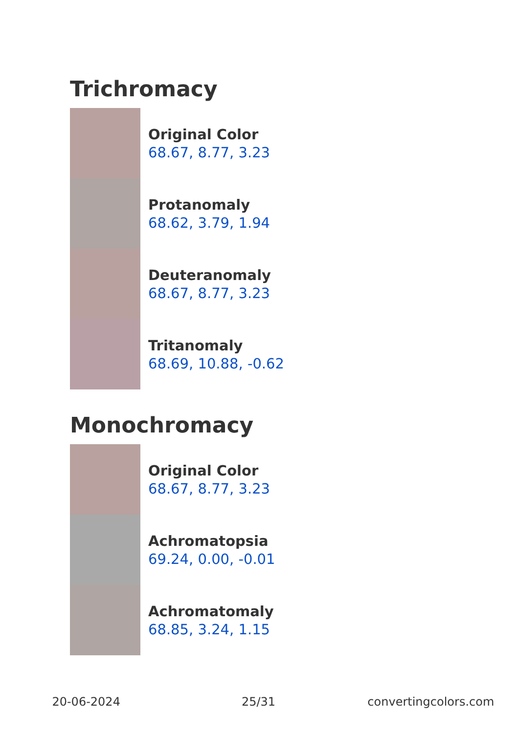Trichromacy
Original Color
68.67, 8.77, 3.23
Protanomaly
68.62, 3.79, 1.94
Deuteranomaly
68.67, 8.77, 3.23
Tritanomaly
68.69, 10.88, -0.62
Monochromacy
Original Color
68.67, 8.77, 3.23
Achromatopsia
69.24, 0.00, -0.01
Achromatomaly
68.85, 3.24, 1.15
20-06-2024 25/31 convertingcolors.com